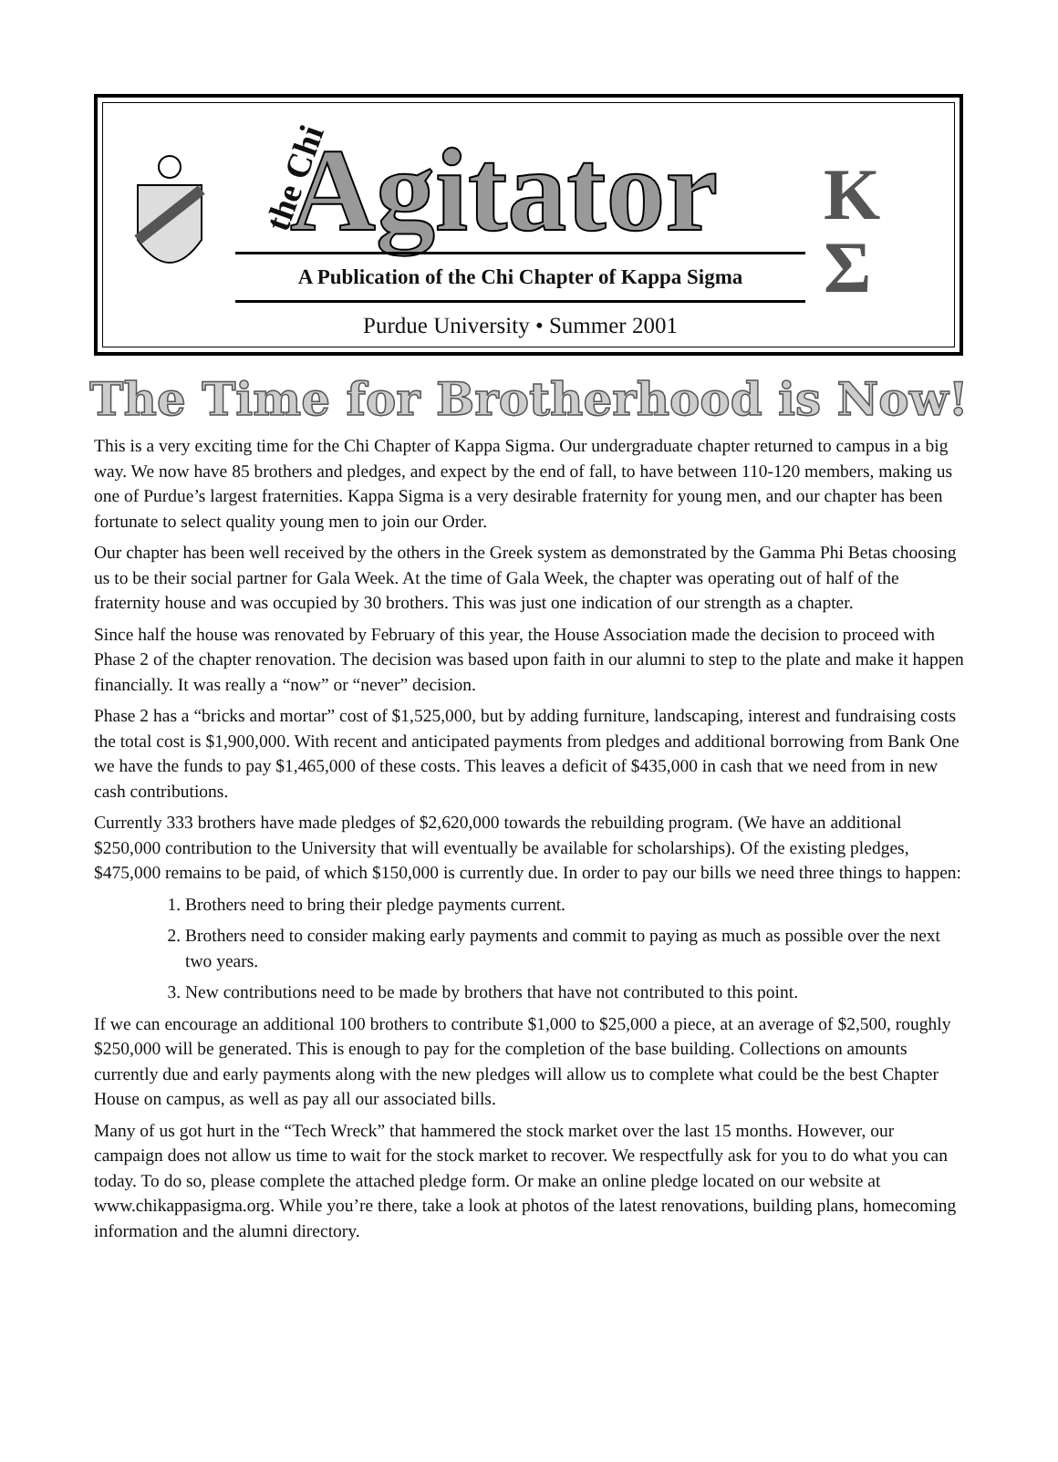the Chi Agitator
K
Σ
A Publication of the Chi Chapter of Kappa Sigma
Purdue University • Summer 2001
The Time for Brotherhood is Now!
This is a very exciting time for the Chi Chapter of Kappa Sigma. Our undergraduate chapter returned to campus in a big way. We now have 85 brothers and pledges, and expect by the end of fall, to have between 110-120 members, making us one of Purdue’s largest fraternities. Kappa Sigma is a very desirable fraternity for young men, and our chapter has been fortunate to select quality young men to join our Order.
Our chapter has been well received by the others in the Greek system as demonstrated by the Gamma Phi Betas choosing us to be their social partner for Gala Week. At the time of Gala Week, the chapter was operating out of half of the fraternity house and was occupied by 30 brothers. This was just one indication of our strength as a chapter.
Since half the house was renovated by February of this year, the House Association made the decision to proceed with Phase 2 of the chapter renovation. The decision was based upon faith in our alumni to step to the plate and make it happen financially. It was really a “now” or “never” decision.
Phase 2 has a “bricks and mortar” cost of $1,525,000, but by adding furniture, landscaping, interest and fundraising costs the total cost is $1,900,000. With recent and anticipated payments from pledges and additional borrowing from Bank One we have the funds to pay $1,465,000 of these costs. This leaves a deficit of $435,000 in cash that we need from in new cash contributions.
Currently 333 brothers have made pledges of $2,620,000 towards the rebuilding program. (We have an additional $250,000 contribution to the University that will eventually be available for scholarships). Of the existing pledges, $475,000 remains to be paid, of which $150,000 is currently due. In order to pay our bills we need three things to happen:
1. Brothers need to bring their pledge payments current.
2. Brothers need to consider making early payments and commit to paying as much as possible over the next two years.
3. New contributions need to be made by brothers that have not contributed to this point.
If we can encourage an additional 100 brothers to contribute $1,000 to $25,000 a piece, at an average of $2,500, roughly $250,000 will be generated. This is enough to pay for the completion of the base building. Collections on amounts currently due and early payments along with the new pledges will allow us to complete what could be the best Chapter House on campus, as well as pay all our associated bills.
Many of us got hurt in the “Tech Wreck” that hammered the stock market over the last 15 months. However, our campaign does not allow us time to wait for the stock market to recover. We respectfully ask for you to do what you can today. To do so, please complete the attached pledge form. Or make an online pledge located on our website at www.chikappasigma.org. While you’re there, take a look at photos of the latest renovations, building plans, homecoming information and the alumni directory.